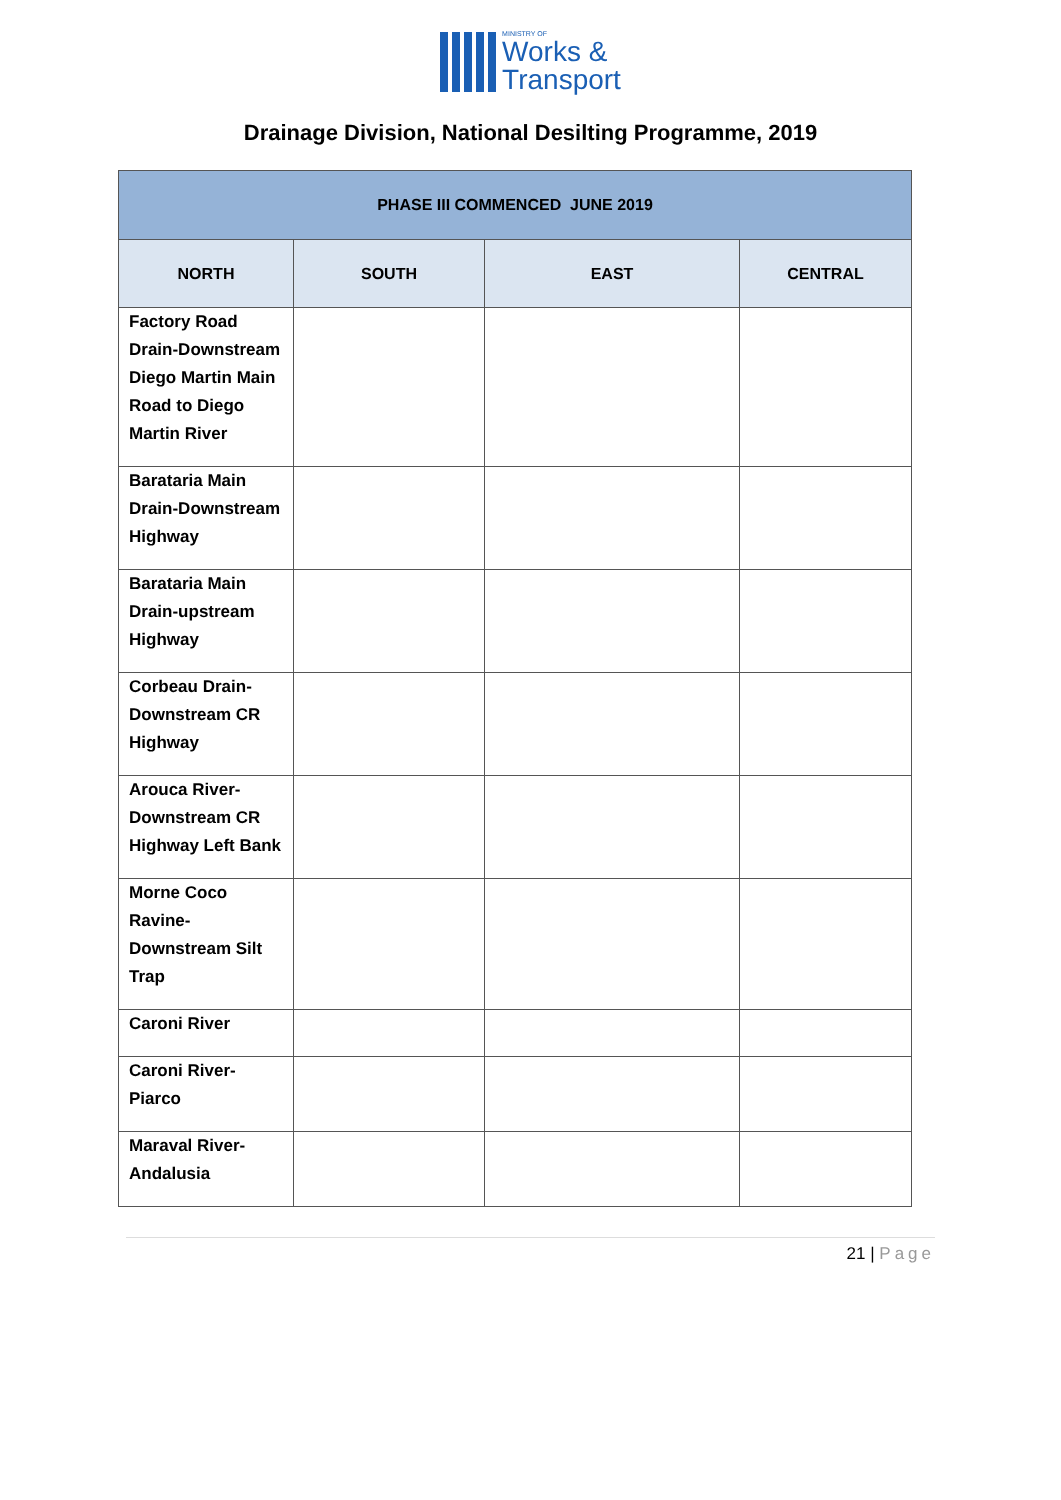MINISTRY OF
Works &
Transport
Drainage Division, National Desilting Programme, 2019
| PHASE III COMMENCED JUNE 2019 | | | |
| --- | --- | --- | --- |
| NORTH | SOUTH | EAST | CENTRAL |
| Factory Road Drain-Downstream Diego Martin Main Road to Diego Martin River | | | |
| Barataria Main Drain-Downstream Highway | | | |
| Barataria Main Drain-upstream Highway | | | |
| Corbeau Drain-Downstream CR Highway | | | |
| Arouca River-Downstream CR Highway Left Bank | | | |
| Morne Coco Ravine-Downstream Silt Trap | | | |
| Caroni River | | | |
| Caroni River-Piarco | | | |
| Maraval River-Andalusia | | | |
21 | Page